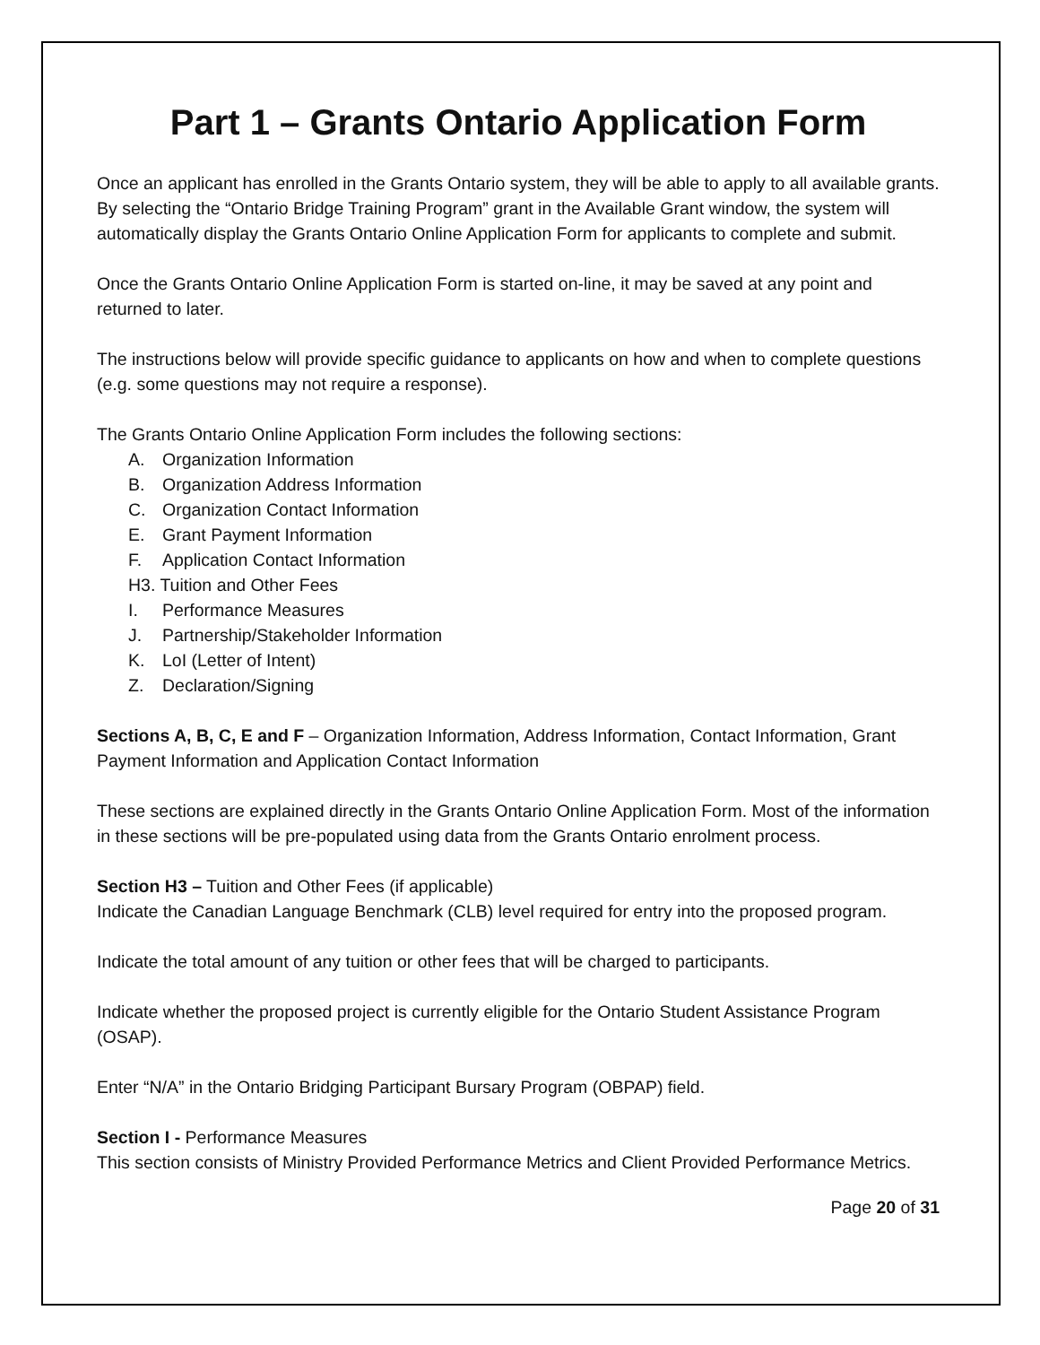Part 1 – Grants Ontario Application Form
Once an applicant has enrolled in the Grants Ontario system, they will be able to apply to all available grants. By selecting the “Ontario Bridge Training Program” grant in the Available Grant window, the system will automatically display the Grants Ontario Online Application Form for applicants to complete and submit.
Once the Grants Ontario Online Application Form is started on-line, it may be saved at any point and returned to later.
The instructions below will provide specific guidance to applicants on how and when to complete questions (e.g. some questions may not require a response).
The Grants Ontario Online Application Form includes the following sections:
A. Organization Information
B. Organization Address Information
C. Organization Contact Information
E. Grant Payment Information
F. Application Contact Information
H3. Tuition and Other Fees
I. Performance Measures
J. Partnership/Stakeholder Information
K. LoI (Letter of Intent)
Z. Declaration/Signing
Sections A, B, C, E and F – Organization Information, Address Information, Contact Information, Grant Payment Information and Application Contact Information
These sections are explained directly in the Grants Ontario Online Application Form. Most of the information in these sections will be pre-populated using data from the Grants Ontario enrolment process.
Section H3 – Tuition and Other Fees (if applicable)
Indicate the Canadian Language Benchmark (CLB) level required for entry into the proposed program.
Indicate the total amount of any tuition or other fees that will be charged to participants.
Indicate whether the proposed project is currently eligible for the Ontario Student Assistance Program (OSAP).
Enter “N/A” in the Ontario Bridging Participant Bursary Program (OBPAP) field.
Section I - Performance Measures
This section consists of Ministry Provided Performance Metrics and Client Provided Performance Metrics.
Page 20 of 31